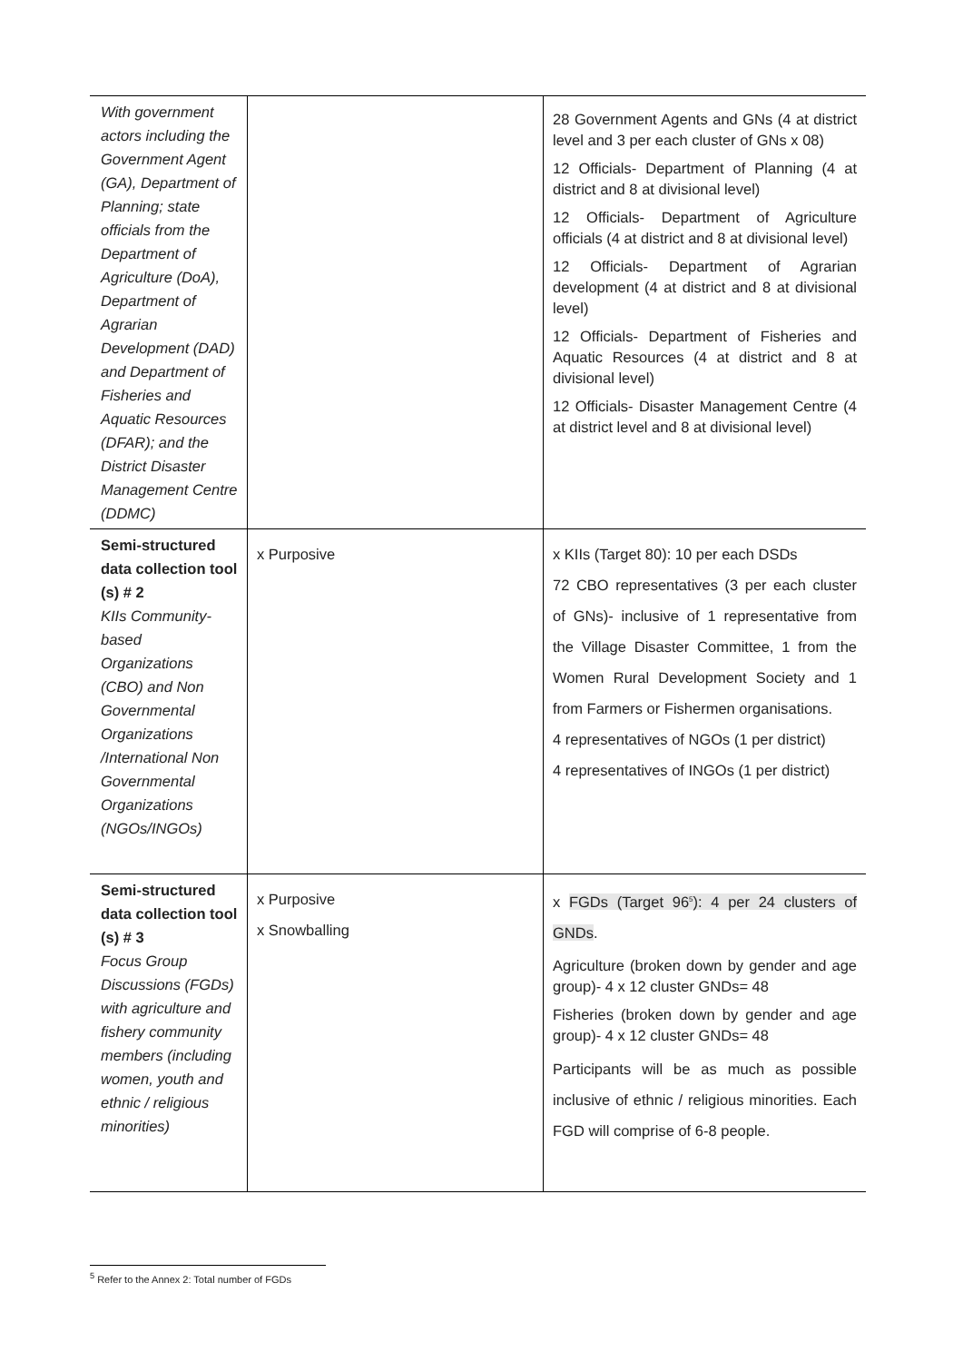| With government actors including the Government Agent (GA), Department of Planning; state officials from the Department of Agriculture (DoA), Department of Agrarian Development (DAD) and Department of Fisheries and Aquatic Resources (DFAR); and the District Disaster Management Centre (DDMC) | | 28 Government Agents and GNs (4 at district level and 3 per each cluster of GNs x 08) 12 Officials- Department of Planning (4 at district and 8 at divisional level) 12 Officials- Department of Agriculture officials (4 at district and 8 at divisional level) 12 Officials- Department of Agrarian development (4 at district and 8 at divisional level) 12 Officials- Department of Fisheries and Aquatic Resources (4 at district and 8 at divisional level) 12 Officials- Disaster Management Centre (4 at district level and 8 at divisional level) |
| Semi-structured data collection tool (s) # 2 KIIs Community-based Organizations (CBO) and Non Governmental Organizations /International Non Governmental Organizations (NGOs/INGOs) | x Purposive | x KIIs (Target 80): 10 per each DSDs 72 CBO representatives (3 per each cluster of GNs)- inclusive of 1 representative from the Village Disaster Committee, 1 from the Women Rural Development Society and 1 from Farmers or Fishermen organisations. 4 representatives of NGOs (1 per district) 4 representatives of INGOs (1 per district) |
| Semi-structured data collection tool (s) # 3 Focus Group Discussions (FGDs) with agriculture and fishery community members (including women, youth and ethnic / religious minorities) | x Purposive x Snowballing | x FGDs (Target 96<sup>5</sup>): 4 per 24 clusters of GNDs . Agriculture (broken down by gender and age group)- 4 x 12 cluster GNDs= 48 Fisheries (broken down by gender and age group)- 4 x 12 cluster GNDs= 48 Participants will be as much as possible inclusive of ethnic / religious minorities. Each FGD will comprise of 6-8 people. |
<sup>5</sup> Refer to the Annex 2: Total number of FGDs